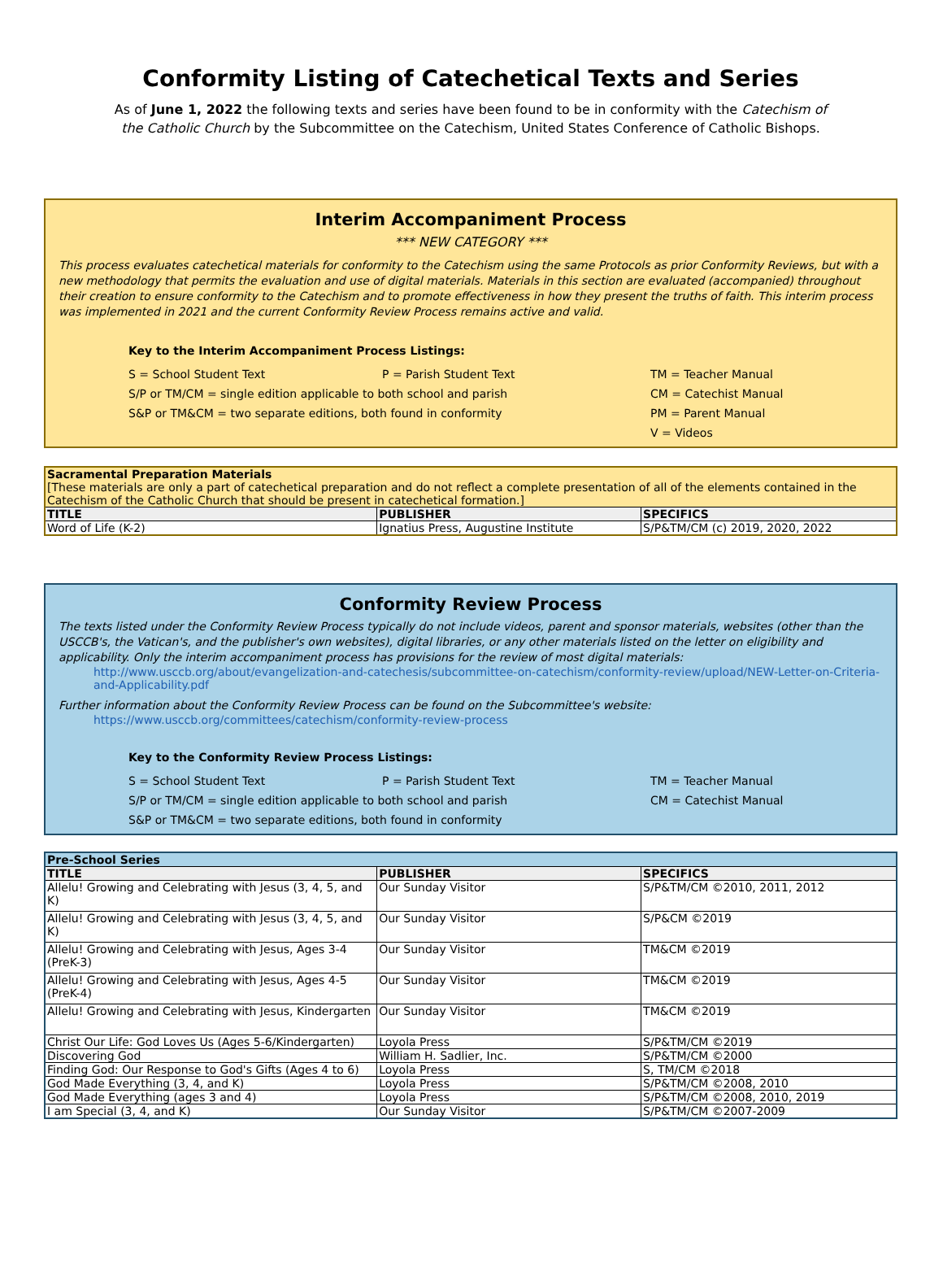Conformity Listing of Catechetical Texts and Series
As of June 1, 2022 the following texts and series have been found to be in conformity with the Catechism of the Catholic Church by the Subcommittee on the Catechism, United States Conference of Catholic Bishops.
Interim Accompaniment Process
*** NEW CATEGORY ***
This process evaluates catechetical materials for conformity to the Catechism using the same Protocols as prior Conformity Reviews, but with a new methodology that permits the evaluation and use of digital materials. Materials in this section are evaluated (accompanied) throughout their creation to ensure conformity to the Catechism and to promote effectiveness in how they present the truths of faith. This interim process was implemented in 2021 and the current Conformity Review Process remains active and valid.
Key to the Interim Accompaniment Process Listings:
S = School Student Text P = Parish Student Text TM = Teacher Manual S/P or TM/CM = single edition applicable to both school and parish CM = Catechist Manual S&P or TM&CM = two separate editions, both found in conformity PM = Parent Manual V = Videos
| Sacramental Preparation Materials [These materials are only a part of catechetical preparation and do not reflect a complete presentation of all of the elements contained in the Catechism of the Catholic Church that should be present in catechetical formation.] | | |
| TITLE | PUBLISHER | SPECIFICS |
| Word of Life (K-2) | Ignatius Press, Augustine Institute | S/P&TM/CM (c) 2019, 2020, 2022 |
Conformity Review Process
The texts listed under the Conformity Review Process typically do not include videos, parent and sponsor materials, websites (other than the USCCB's, the Vatican's, and the publisher's own websites), digital libraries, or any other materials listed on the letter on eligibility and applicability. Only the interim accompaniment process has provisions for the review of most digital materials:
http://www.usccb.org/about/evangelization-and-catechesis/subcommittee-on-catechism/conformity-review/upload/NEW-Letter-on-Criteria-and-Applicability.pdf
Further information about the Conformity Review Process can be found on the Subcommittee's website:
https://www.usccb.org/committees/catechism/conformity-review-process
Key to the Conformity Review Process Listings:
S = School Student Text P = Parish Student Text TM = Teacher Manual S/P or TM/CM = single edition applicable to both school and parish CM = Catechist Manual S&P or TM&CM = two separate editions, both found in conformity
| Pre-School Series | | |
| TITLE | PUBLISHER | SPECIFICS |
| Allelu! Growing and Celebrating with Jesus (3, 4, 5, and K) | Our Sunday Visitor | S/P&TM/CM ©2010, 2011, 2012 |
| Allelu! Growing and Celebrating with Jesus (3, 4, 5, and K) | Our Sunday Visitor | S/P&CM ©2019 |
| Allelu! Growing and Celebrating with Jesus, Ages 3-4 (PreK-3) | Our Sunday Visitor | TM&CM ©2019 |
| Allelu! Growing and Celebrating with Jesus, Ages 4-5 (PreK-4) | Our Sunday Visitor | TM&CM ©2019 |
| Allelu! Growing and Celebrating with Jesus, Kindergarten | Our Sunday Visitor | TM&CM ©2019 |
| Christ Our Life: God Loves Us (Ages 5-6/Kindergarten) | Loyola Press | S/P&TM/CM ©2019 |
| Discovering God | William H. Sadlier, Inc. | S/P&TM/CM ©2000 |
| Finding God: Our Response to God's Gifts (Ages 4 to 6) | Loyola Press | S, TM/CM ©2018 |
| God Made Everything (3, 4, and K) | Loyola Press | S/P&TM/CM ©2008, 2010 |
| God Made Everything (ages 3 and 4) | Loyola Press | S/P&TM/CM ©2008, 2010, 2019 |
| I am Special (3, 4, and K) | Our Sunday Visitor | S/P&TM/CM ©2007-2009 |